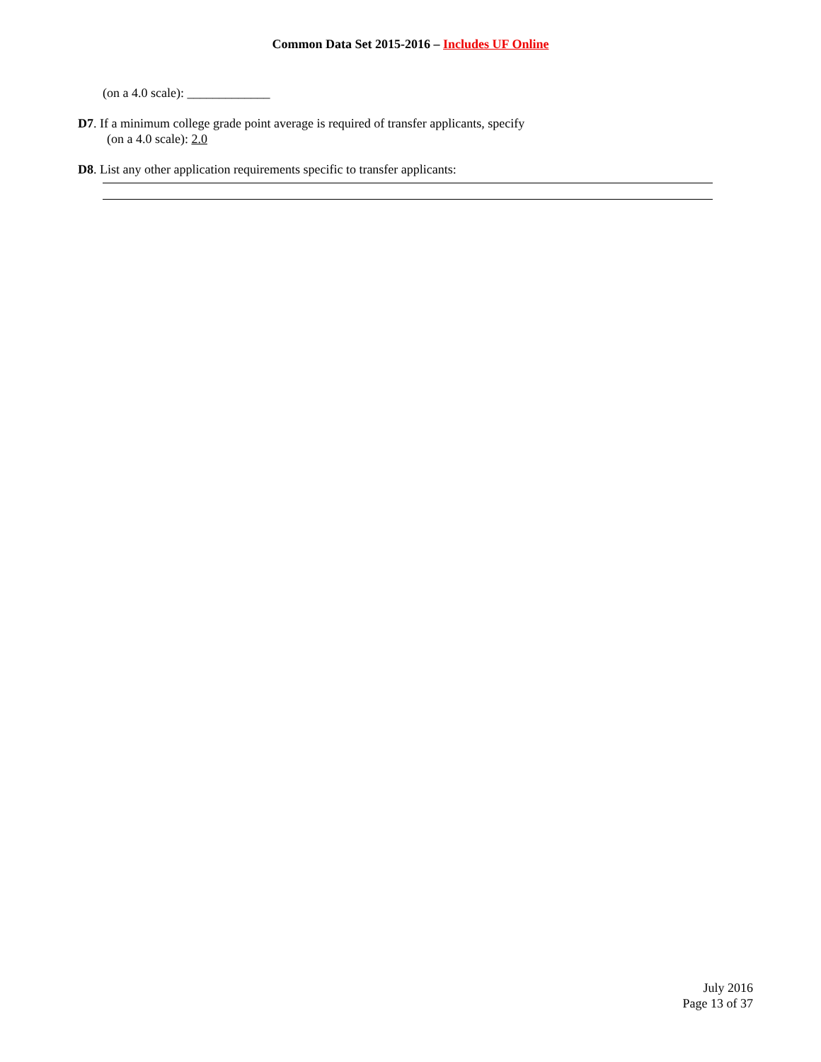Common Data Set 2015-2016 – Includes UF Online
(on a 4.0 scale): _____________
D7. If a minimum college grade point average is required of transfer applicants, specify
(on a 4.0 scale): 2.0
D8. List any other application requirements specific to transfer applicants:
July 2016
Page 13 of 37